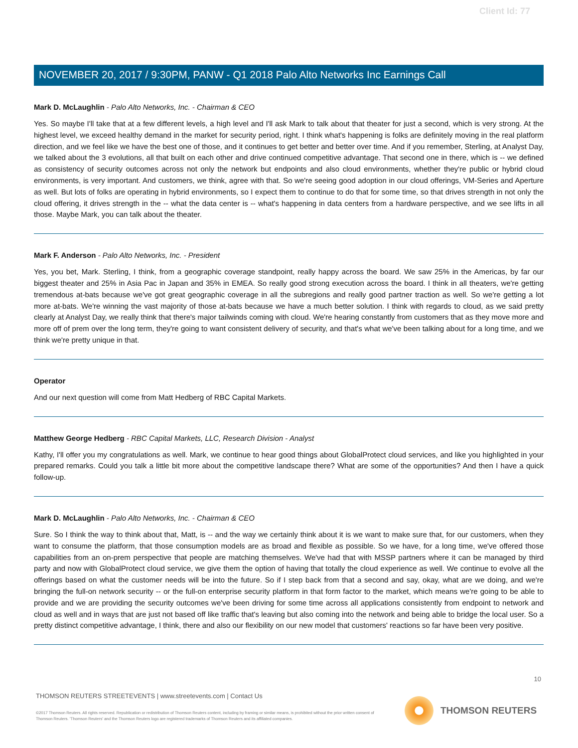Client Id: 77
NOVEMBER 20, 2017 / 9:30PM, PANW - Q1 2018 Palo Alto Networks Inc Earnings Call
Mark D. McLaughlin - Palo Alto Networks, Inc. - Chairman & CEO
Yes. So maybe I'll take that at a few different levels, a high level and I'll ask Mark to talk about that theater for just a second, which is very strong. At the highest level, we exceed healthy demand in the market for security period, right. I think what's happening is folks are definitely moving in the real platform direction, and we feel like we have the best one of those, and it continues to get better and better over time. And if you remember, Sterling, at Analyst Day, we talked about the 3 evolutions, all that built on each other and drive continued competitive advantage. That second one in there, which is -- we defined as consistency of security outcomes across not only the network but endpoints and also cloud environments, whether they're public or hybrid cloud environments, is very important. And customers, we think, agree with that. So we're seeing good adoption in our cloud offerings, VM-Series and Aperture as well. But lots of folks are operating in hybrid environments, so I expect them to continue to do that for some time, so that drives strength in not only the cloud offering, it drives strength in the -- what the data center is -- what's happening in data centers from a hardware perspective, and we see lifts in all those. Maybe Mark, you can talk about the theater.
Mark F. Anderson - Palo Alto Networks, Inc. - President
Yes, you bet, Mark. Sterling, I think, from a geographic coverage standpoint, really happy across the board. We saw 25% in the Americas, by far our biggest theater and 25% in Asia Pac in Japan and 35% in EMEA. So really good strong execution across the board. I think in all theaters, we're getting tremendous at-bats because we've got great geographic coverage in all the subregions and really good partner traction as well. So we're getting a lot more at-bats. We're winning the vast majority of those at-bats because we have a much better solution. I think with regards to cloud, as we said pretty clearly at Analyst Day, we really think that there's major tailwinds coming with cloud. We're hearing constantly from customers that as they move more and more off of prem over the long term, they're going to want consistent delivery of security, and that's what we've been talking about for a long time, and we think we're pretty unique in that.
Operator
And our next question will come from Matt Hedberg of RBC Capital Markets.
Matthew George Hedberg - RBC Capital Markets, LLC, Research Division - Analyst
Kathy, I'll offer you my congratulations as well. Mark, we continue to hear good things about GlobalProtect cloud services, and like you highlighted in your prepared remarks. Could you talk a little bit more about the competitive landscape there? What are some of the opportunities? And then I have a quick follow-up.
Mark D. McLaughlin - Palo Alto Networks, Inc. - Chairman & CEO
Sure. So I think the way to think about that, Matt, is -- and the way we certainly think about it is we want to make sure that, for our customers, when they want to consume the platform, that those consumption models are as broad and flexible as possible. So we have, for a long time, we've offered those capabilities from an on-prem perspective that people are matching themselves. We've had that with MSSP partners where it can be managed by third party and now with GlobalProtect cloud service, we give them the option of having that totally the cloud experience as well. We continue to evolve all the offerings based on what the customer needs will be into the future. So if I step back from that a second and say, okay, what are we doing, and we're bringing the full-on network security -- or the full-on enterprise security platform in that form factor to the market, which means we're going to be able to provide and we are providing the security outcomes we've been driving for some time across all applications consistently from endpoint to network and cloud as well and in ways that are just not based off like traffic that's leaving but also coming into the network and being able to bridge the local user. So a pretty distinct competitive advantage, I think, there and also our flexibility on our new model that customers' reactions so far have been very positive.
10
THOMSON REUTERS STREETEVENTS | www.streetevents.com | Contact Us
©2017 Thomson Reuters. All rights reserved. Republication or redistribution of Thomson Reuters content, including by framing or similar means, is prohibited without the prior written consent of Thomson Reuters. 'Thomson Reuters' and the Thomson Reuters logo are registered trademarks of Thomson Reuters and its affiliated companies.
THOMSON REUTERS